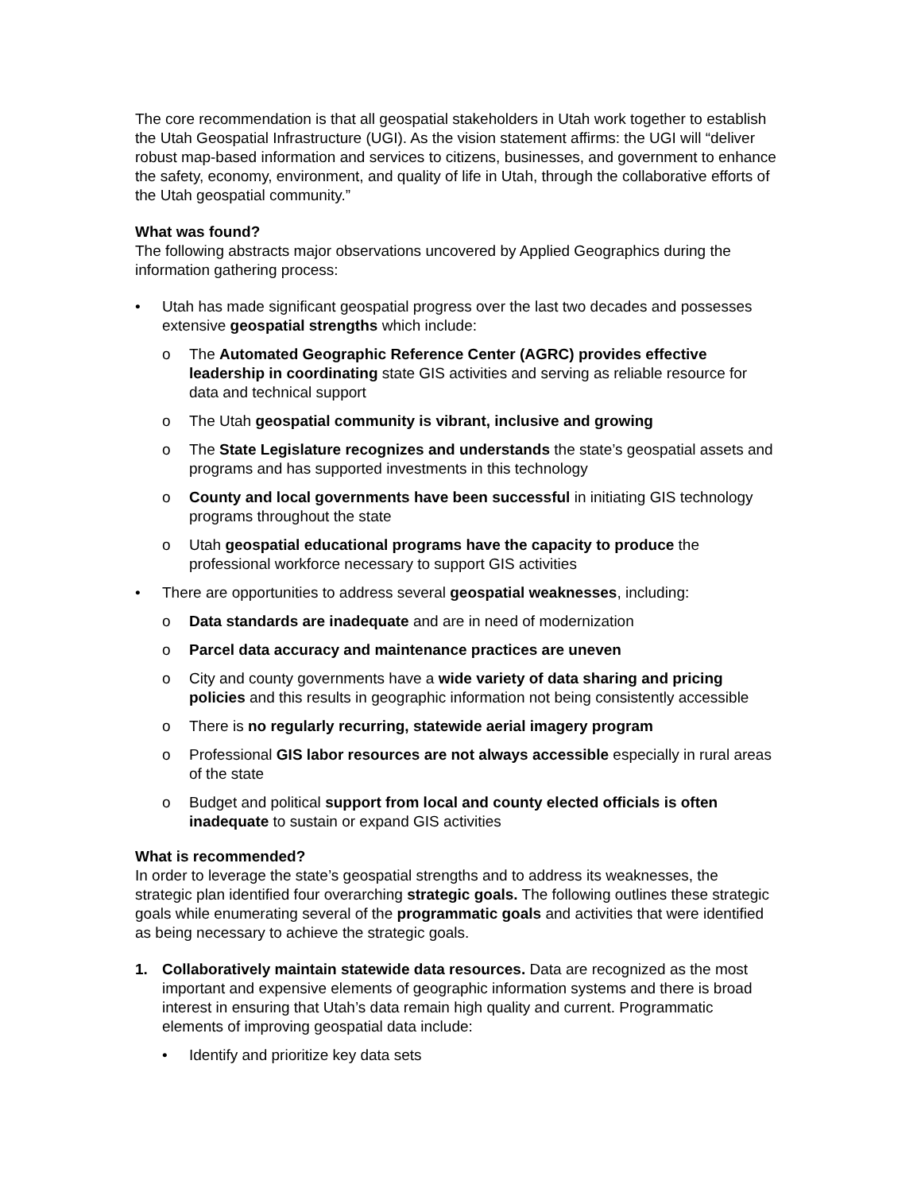The core recommendation is that all geospatial stakeholders in Utah work together to establish the Utah Geospatial Infrastructure (UGI). As the vision statement affirms: the UGI will “deliver robust map-based information and services to citizens, businesses, and government to enhance the safety, economy, environment, and quality of life in Utah, through the collaborative efforts of the Utah geospatial community.”
What was found?
The following abstracts major observations uncovered by Applied Geographics during the information gathering process:
• Utah has made significant geospatial progress over the last two decades and possesses extensive geospatial strengths which include:
o The Automated Geographic Reference Center (AGRC) provides effective leadership in coordinating state GIS activities and serving as reliable resource for data and technical support
o The Utah geospatial community is vibrant, inclusive and growing
o The State Legislature recognizes and understands the state’s geospatial assets and programs and has supported investments in this technology
o County and local governments have been successful in initiating GIS technology programs throughout the state
o Utah geospatial educational programs have the capacity to produce the professional workforce necessary to support GIS activities
• There are opportunities to address several geospatial weaknesses, including:
o Data standards are inadequate and are in need of modernization
o Parcel data accuracy and maintenance practices are uneven
o City and county governments have a wide variety of data sharing and pricing policies and this results in geographic information not being consistently accessible
o There is no regularly recurring, statewide aerial imagery program
o Professional GIS labor resources are not always accessible especially in rural areas of the state
o Budget and political support from local and county elected officials is often inadequate to sustain or expand GIS activities
What is recommended?
In order to leverage the state’s geospatial strengths and to address its weaknesses, the strategic plan identified four overarching strategic goals. The following outlines these strategic goals while enumerating several of the programmatic goals and activities that were identified as being necessary to achieve the strategic goals.
1. Collaboratively maintain statewide data resources. Data are recognized as the most important and expensive elements of geographic information systems and there is broad interest in ensuring that Utah’s data remain high quality and current. Programmatic elements of improving geospatial data include:
• Identify and prioritize key data sets